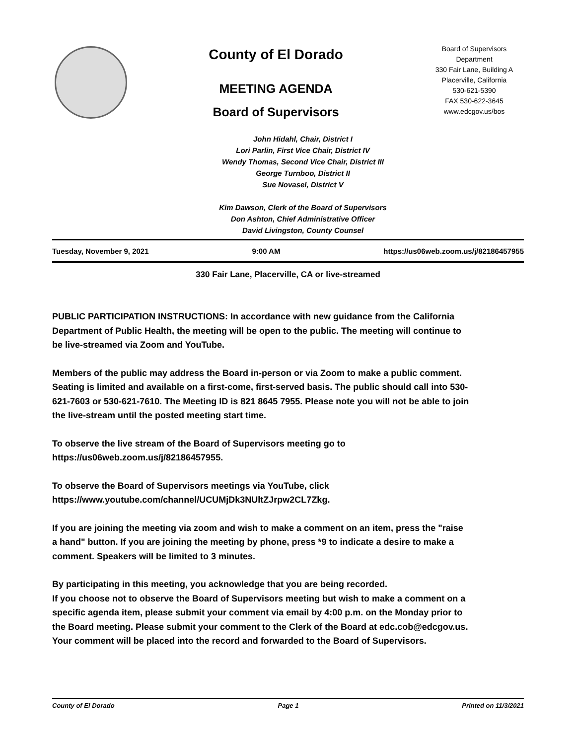County of El Dorado
MEETING AGENDA
Board of Supervisors
Board of Supervisors
Department
330 Fair Lane, Building A
Placerville, California
530-621-5390
FAX 530-622-3645
www.edcgov.us/bos
John Hidahl, Chair, District I
Lori Parlin, First Vice Chair, District IV
Wendy Thomas, Second Vice Chair, District III
George Turnboo, District II
Sue Novasel, District V
Kim Dawson, Clerk of the Board of Supervisors
Don Ashton, Chief Administrative Officer
David Livingston, County Counsel
Tuesday, November 9, 2021 9:00 AM https://us06web.zoom.us/j/82186457955
330 Fair Lane, Placerville, CA or live-streamed
PUBLIC PARTICIPATION INSTRUCTIONS: In accordance with new guidance from the California Department of Public Health, the meeting will be open to the public. The meeting will continue to be live-streamed via Zoom and YouTube.
Members of the public may address the Board in-person or via Zoom to make a public comment. Seating is limited and available on a first-come, first-served basis. The public should call into 530-621-7603 or 530-621-7610. The Meeting ID is 821 8645 7955. Please note you will not be able to join the live-stream until the posted meeting start time.
To observe the live stream of the Board of Supervisors meeting go to
https://us06web.zoom.us/j/82186457955.
To observe the Board of Supervisors meetings via YouTube, click
https://www.youtube.com/channel/UCUMjDk3NUltZJrpw2CL7Zkg.
If you are joining the meeting via zoom and wish to make a comment on an item, press the "raise a hand" button. If you are joining the meeting by phone, press *9 to indicate a desire to make a comment. Speakers will be limited to 3 minutes.
By participating in this meeting, you acknowledge that you are being recorded.
If you choose not to observe the Board of Supervisors meeting but wish to make a comment on a specific agenda item, please submit your comment via email by 4:00 p.m. on the Monday prior to the Board meeting. Please submit your comment to the Clerk of the Board at edc.cob@edcgov.us. Your comment will be placed into the record and forwarded to the Board of Supervisors.
County of El Dorado Page 1 Printed on 11/3/2021